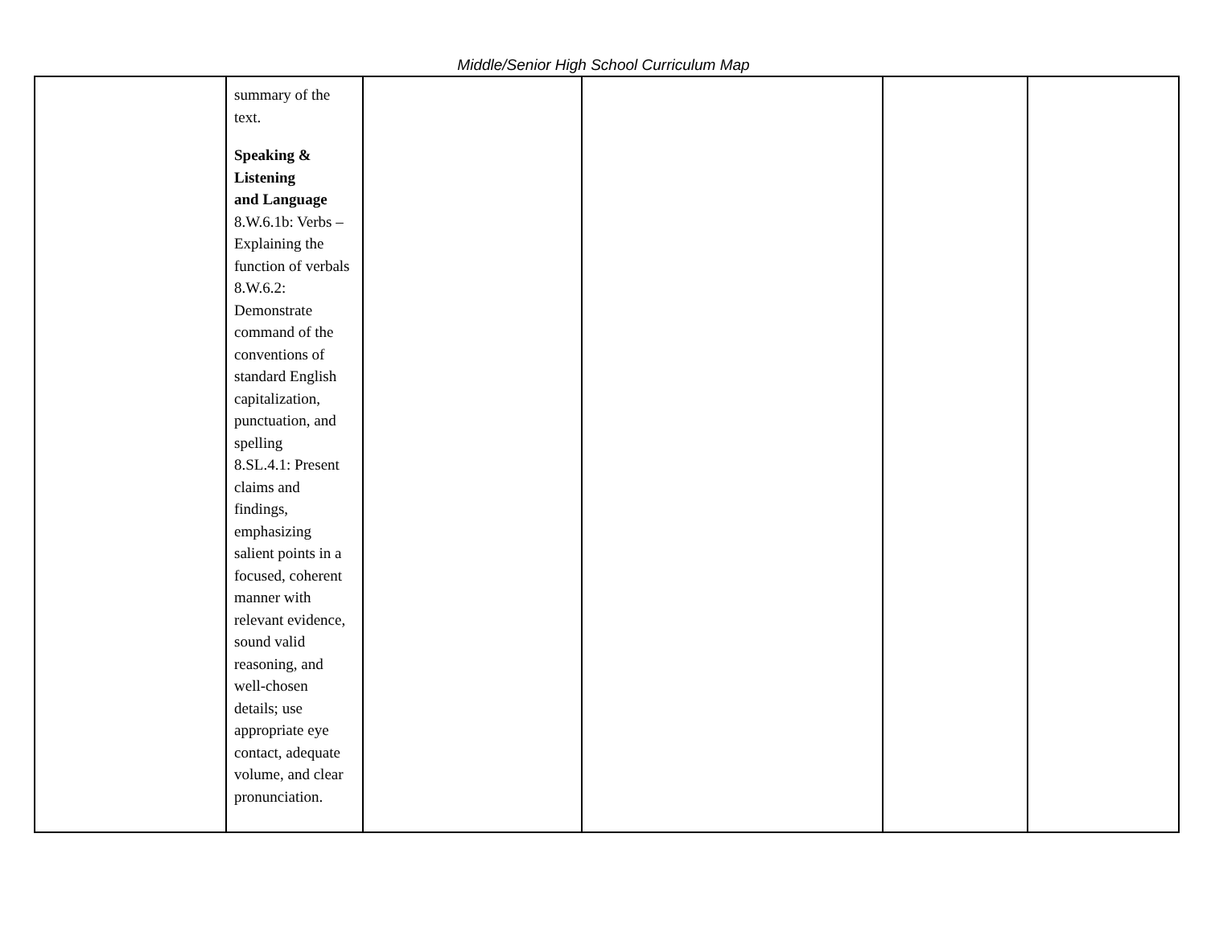Middle/Senior High School Curriculum Map
| | summary of the text. Speaking & Listening and Language 8.W.6.1b: Verbs – Explaining the function of verbals 8.W.6.2: Demonstrate command of the conventions of standard English capitalization, punctuation, and spelling 8.SL.4.1: Present claims and findings, emphasizing salient points in a focused, coherent manner with relevant evidence, sound valid reasoning, and well-chosen details; use appropriate eye contact, adequate volume, and clear pronunciation. | | | | |